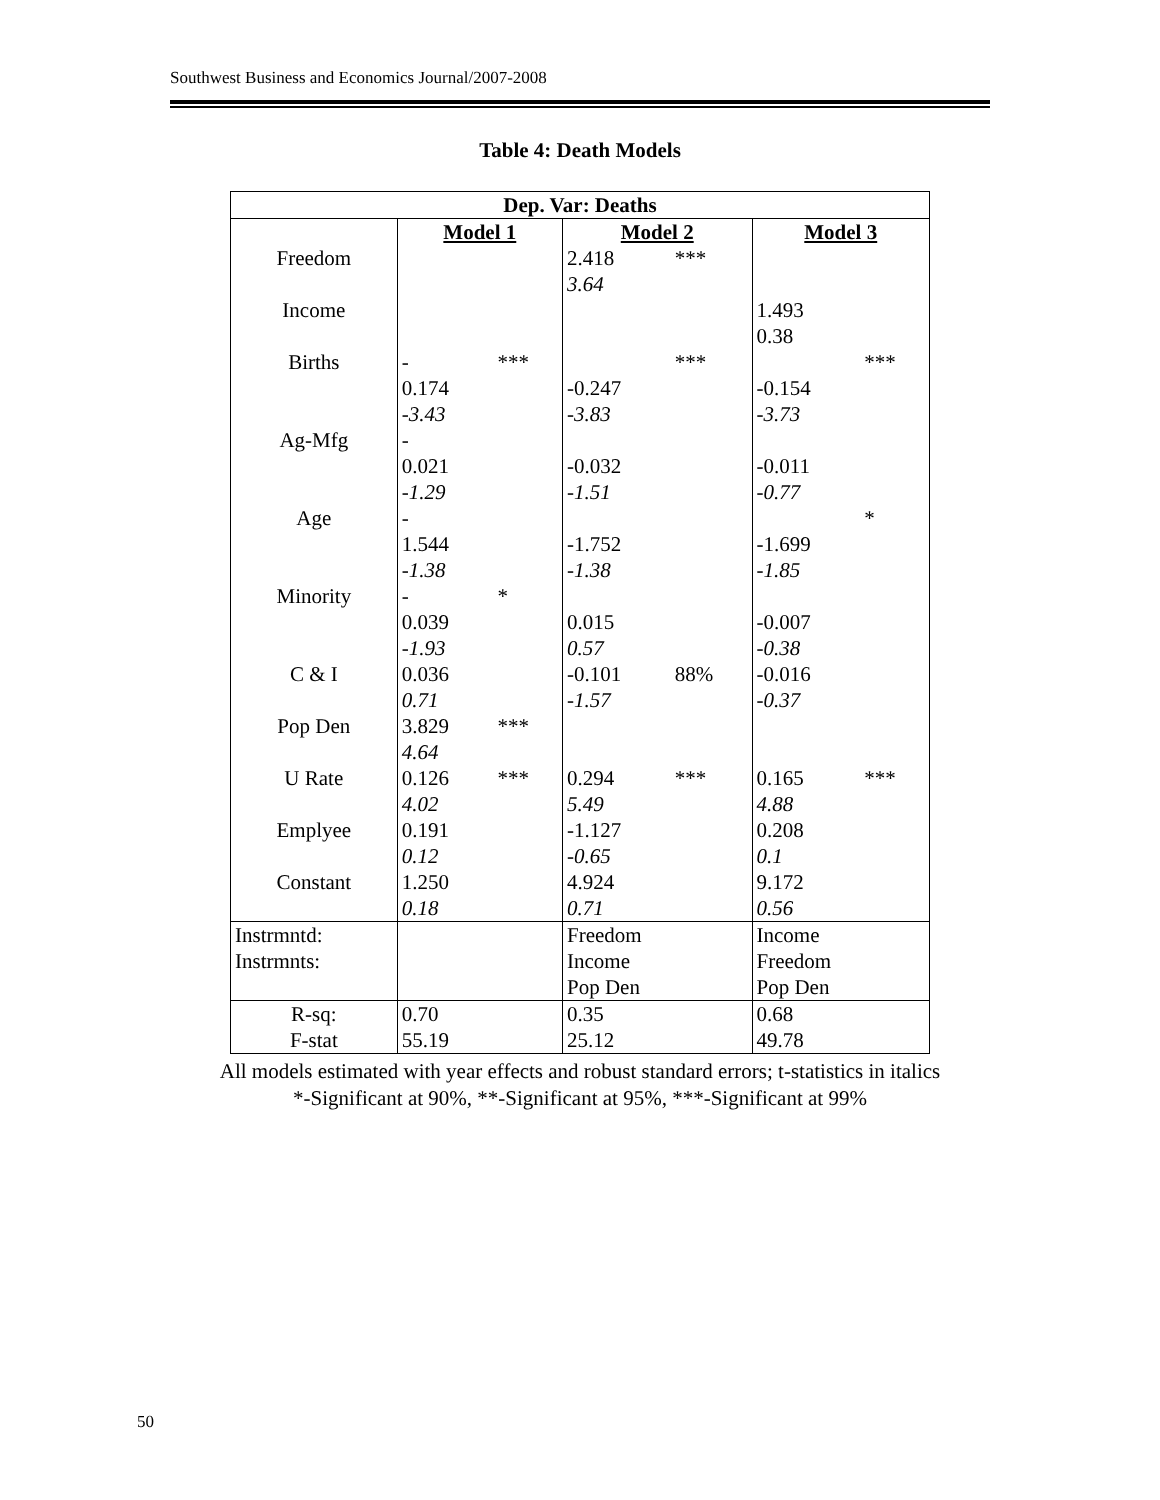Southwest Business and Economics Journal/2007-2008
Table 4: Death Models
| Dep. Var: Deaths | | | | | | |
| --- | --- | --- | --- | --- | --- | --- |
| | Model 1 | | Model 2 | | Model 3 | |
| Freedom | | | 2.418 | *** | | |
| | | | 3.64 | | | |
| Income | | | | | 1.493 | |
| | | | | | 0.38 | |
| Births | - 0.174 | *** | -0.247 | *** | -0.154 | *** |
| | -3.43 | | -3.83 | | -3.73 | |
| Ag-Mfg | - 0.021 | | -0.032 | | -0.011 | |
| | -1.29 | | -1.51 | | -0.77 | |
| Age | - 1.544 | | -1.752 | | -1.699 | * |
| | -1.38 | | -1.38 | | -1.85 | |
| Minority | - 0.039 | * | 0.015 | | -0.007 | |
| | -1.93 | | 0.57 | | -0.38 | |
| C & I | 0.036 | | -0.101 | 88% | -0.016 | |
| | 0.71 | | -1.57 | | -0.37 | |
| Pop Den | 3.829 | *** | | | | |
| | 4.64 | | | | | |
| U Rate | 0.126 | *** | 0.294 | *** | 0.165 | *** |
| | 4.02 | | 5.49 | | 4.88 | |
| Emplyee | 0.191 | | -1.127 | | 0.208 | |
| | 0.12 | | -0.65 | | 0.1 | |
| Constant | 1.250 | | 4.924 | | 9.172 | |
| | 0.18 | | 0.71 | | 0.56 | |
| Instrmntd: Instrmnts: | | | Freedom Income Pop Den | | Income Freedom Pop Den | |
| R-sq: F-stat | 0.70 55.19 | | 0.35 25.12 | | 0.68 49.78 | |
All models estimated with year effects and robust standard errors; t-statistics in italics
*-Significant at 90%, **-Significant at 95%, ***-Significant at 99%
50